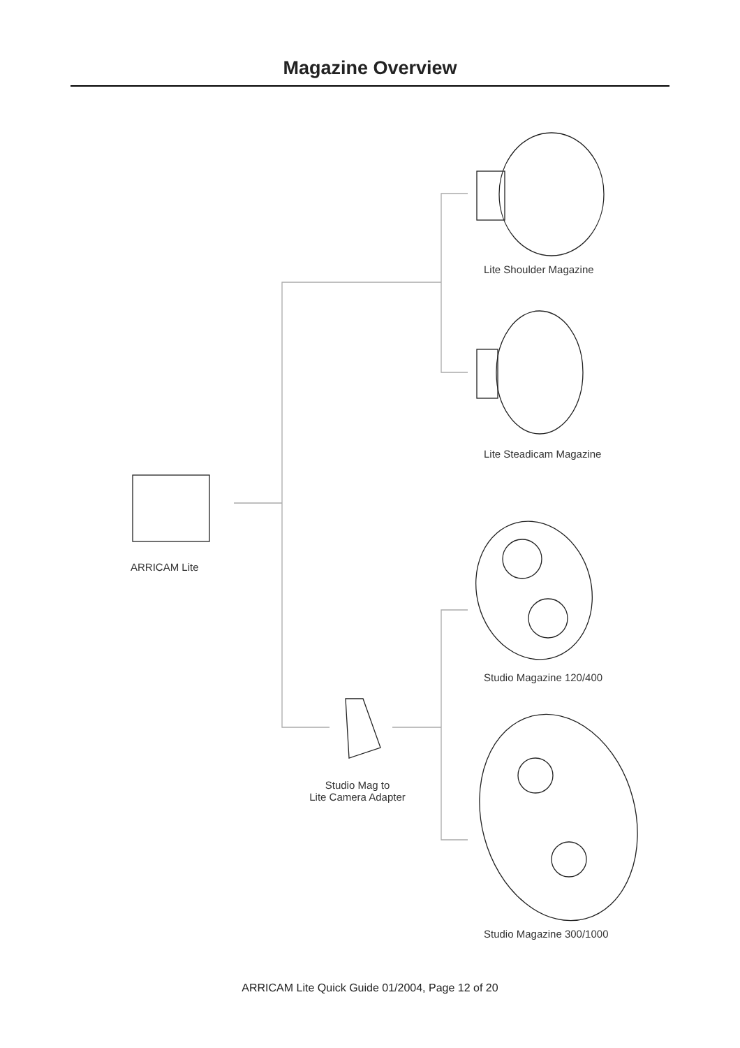Magazine Overview
Lite Shoulder Magazine
Lite Steadicam Magazine
ARRICAM Lite
Studio Magazine 120/400
Studio Mag to
Lite Camera Adapter
Studio Magazine 300/1000
ARRICAM Lite Quick Guide 01/2004, Page 12 of 20